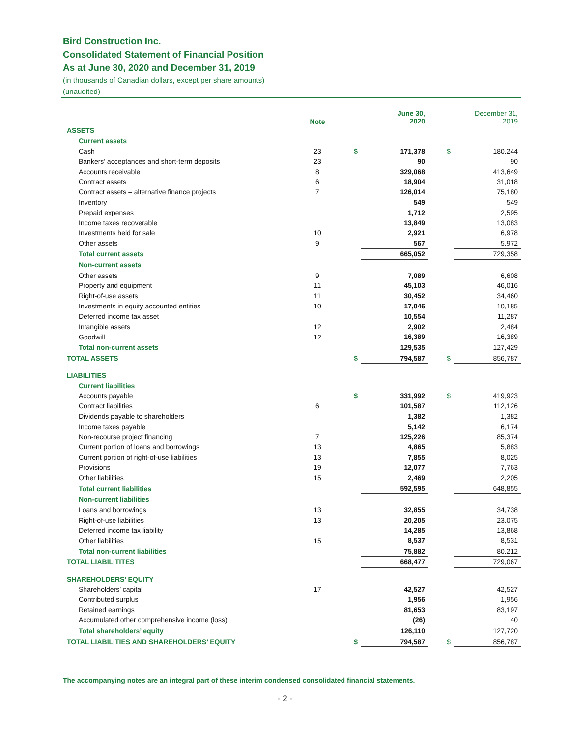Bird Construction Inc.
Consolidated Statement of Financial Position
As at June 30, 2020 and December 31, 2019
(in thousands of Canadian dollars, except per share amounts)
(unaudited)
| | Note | | June 30, 2020 | | December 31, 2019 |
| --- | --- | --- | --- | --- | --- |
| ASSETS | | | | | |
| Current assets | | | | | |
| Cash | 23 | $ | 171,378 | $ | 180,244 |
| Bankers’ acceptances and short-term deposits | 23 | | 90 | | 90 |
| Accounts receivable | 8 | | 329,068 | | 413,649 |
| Contract assets | 6 | | 18,904 | | 31,018 |
| Contract assets – alternative finance projects | 7 | | 126,014 | | 75,180 |
| Inventory | | | 549 | | 549 |
| Prepaid expenses | | | 1,712 | | 2,595 |
| Income taxes recoverable | | | 13,849 | | 13,083 |
| Investments held for sale | 10 | | 2,921 | | 6,978 |
| Other assets | 9 | | 567 | | 5,972 |
| Total current assets | | | 665,052 | | 729,358 |
| Non-current assets | | | | | |
| Other assets | 9 | | 7,089 | | 6,608 |
| Property and equipment | 11 | | 45,103 | | 46,016 |
| Right-of-use assets | 11 | | 30,452 | | 34,460 |
| Investments in equity accounted entities | 10 | | 17,046 | | 10,185 |
| Deferred income tax asset | | | 10,554 | | 11,287 |
| Intangible assets | 12 | | 2,902 | | 2,484 |
| Goodwill | 12 | | 16,389 | | 16,389 |
| Total non-current assets | | | 129,535 | | 127,429 |
| TOTAL ASSETS | | $ | 794,587 | $ | 856,787 |
| LIABILITIES | | | | | |
| Current liabilities | | | | | |
| Accounts payable | | $ | 331,992 | $ | 419,923 |
| Contract liabilities | 6 | | 101,587 | | 112,126 |
| Dividends payable to shareholders | | | 1,382 | | 1,382 |
| Income taxes payable | | | 5,142 | | 6,174 |
| Non-recourse project financing | 7 | | 125,226 | | 85,374 |
| Current portion of loans and borrowings | 13 | | 4,865 | | 5,883 |
| Current portion of right-of-use liabilities | 13 | | 7,855 | | 8,025 |
| Provisions | 19 | | 12,077 | | 7,763 |
| Other liabilities | 15 | | 2,469 | | 2,205 |
| Total current liabilities | | | 592,595 | | 648,855 |
| Non-current liabilities | | | | | |
| Loans and borrowings | 13 | | 32,855 | | 34,738 |
| Right-of-use liabilities | 13 | | 20,205 | | 23,075 |
| Deferred income tax liability | | | 14,285 | | 13,868 |
| Other liabilities | 15 | | 8,537 | | 8,531 |
| Total non-current liabilities | | | 75,882 | | 80,212 |
| TOTAL LIABILITITES | | | 668,477 | | 729,067 |
| SHAREHOLDERS’ EQUITY | | | | | |
| Shareholders’ capital | 17 | | 42,527 | | 42,527 |
| Contributed surplus | | | 1,956 | | 1,956 |
| Retained earnings | | | 81,653 | | 83,197 |
| Accumulated other comprehensive income (loss) | | | (26) | | 40 |
| Total shareholders’ equity | | | 126,110 | | 127,720 |
| TOTAL LIABILITIES AND SHAREHOLDERS’ EQUITY | | $ | 794,587 | $ | 856,787 |
The accompanying notes are an integral part of these interim condensed consolidated financial statements.
- 2 -